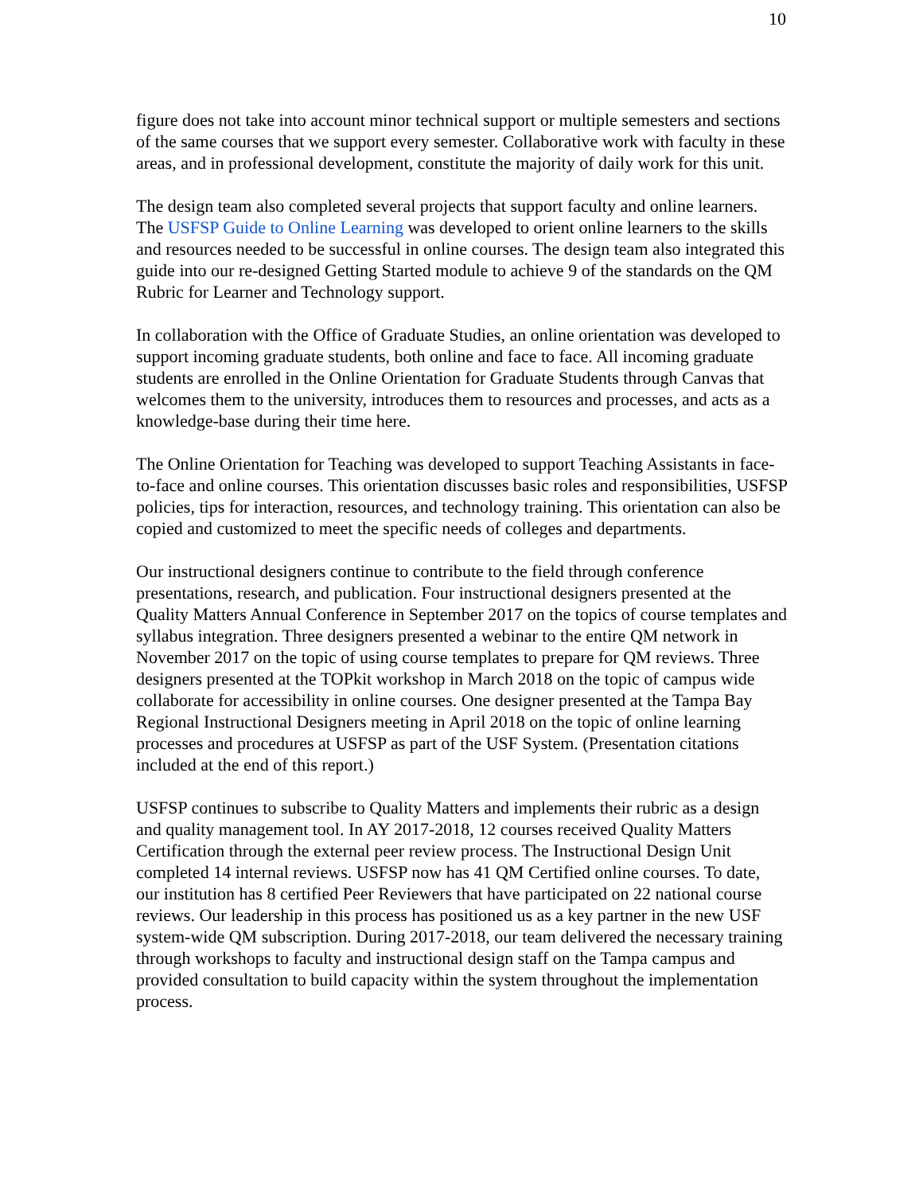10
figure does not take into account minor technical support or multiple semesters and sections of the same courses that we support every semester. Collaborative work with faculty in these areas, and in professional development, constitute the majority of daily work for this unit.
The design team also completed several projects that support faculty and online learners. The USFSP Guide to Online Learning was developed to orient online learners to the skills and resources needed to be successful in online courses. The design team also integrated this guide into our re-designed Getting Started module to achieve 9 of the standards on the QM Rubric for Learner and Technology support.
In collaboration with the Office of Graduate Studies, an online orientation was developed to support incoming graduate students, both online and face to face. All incoming graduate students are enrolled in the Online Orientation for Graduate Students through Canvas that welcomes them to the university, introduces them to resources and processes, and acts as a knowledge-base during their time here.
The Online Orientation for Teaching was developed to support Teaching Assistants in face-to-face and online courses. This orientation discusses basic roles and responsibilities, USFSP policies, tips for interaction, resources, and technology training. This orientation can also be copied and customized to meet the specific needs of colleges and departments.
Our instructional designers continue to contribute to the field through conference presentations, research, and publication. Four instructional designers presented at the Quality Matters Annual Conference in September 2017 on the topics of course templates and syllabus integration. Three designers presented a webinar to the entire QM network in November 2017 on the topic of using course templates to prepare for QM reviews. Three designers presented at the TOPkit workshop in March 2018 on the topic of campus wide collaborate for accessibility in online courses. One designer presented at the Tampa Bay Regional Instructional Designers meeting in April 2018 on the topic of online learning processes and procedures at USFSP as part of the USF System. (Presentation citations included at the end of this report.)
USFSP continues to subscribe to Quality Matters and implements their rubric as a design and quality management tool. In AY 2017-2018, 12 courses received Quality Matters Certification through the external peer review process. The Instructional Design Unit completed 14 internal reviews. USFSP now has 41 QM Certified online courses. To date, our institution has 8 certified Peer Reviewers that have participated on 22 national course reviews. Our leadership in this process has positioned us as a key partner in the new USF system-wide QM subscription. During 2017-2018, our team delivered the necessary training through workshops to faculty and instructional design staff on the Tampa campus and provided consultation to build capacity within the system throughout the implementation process.